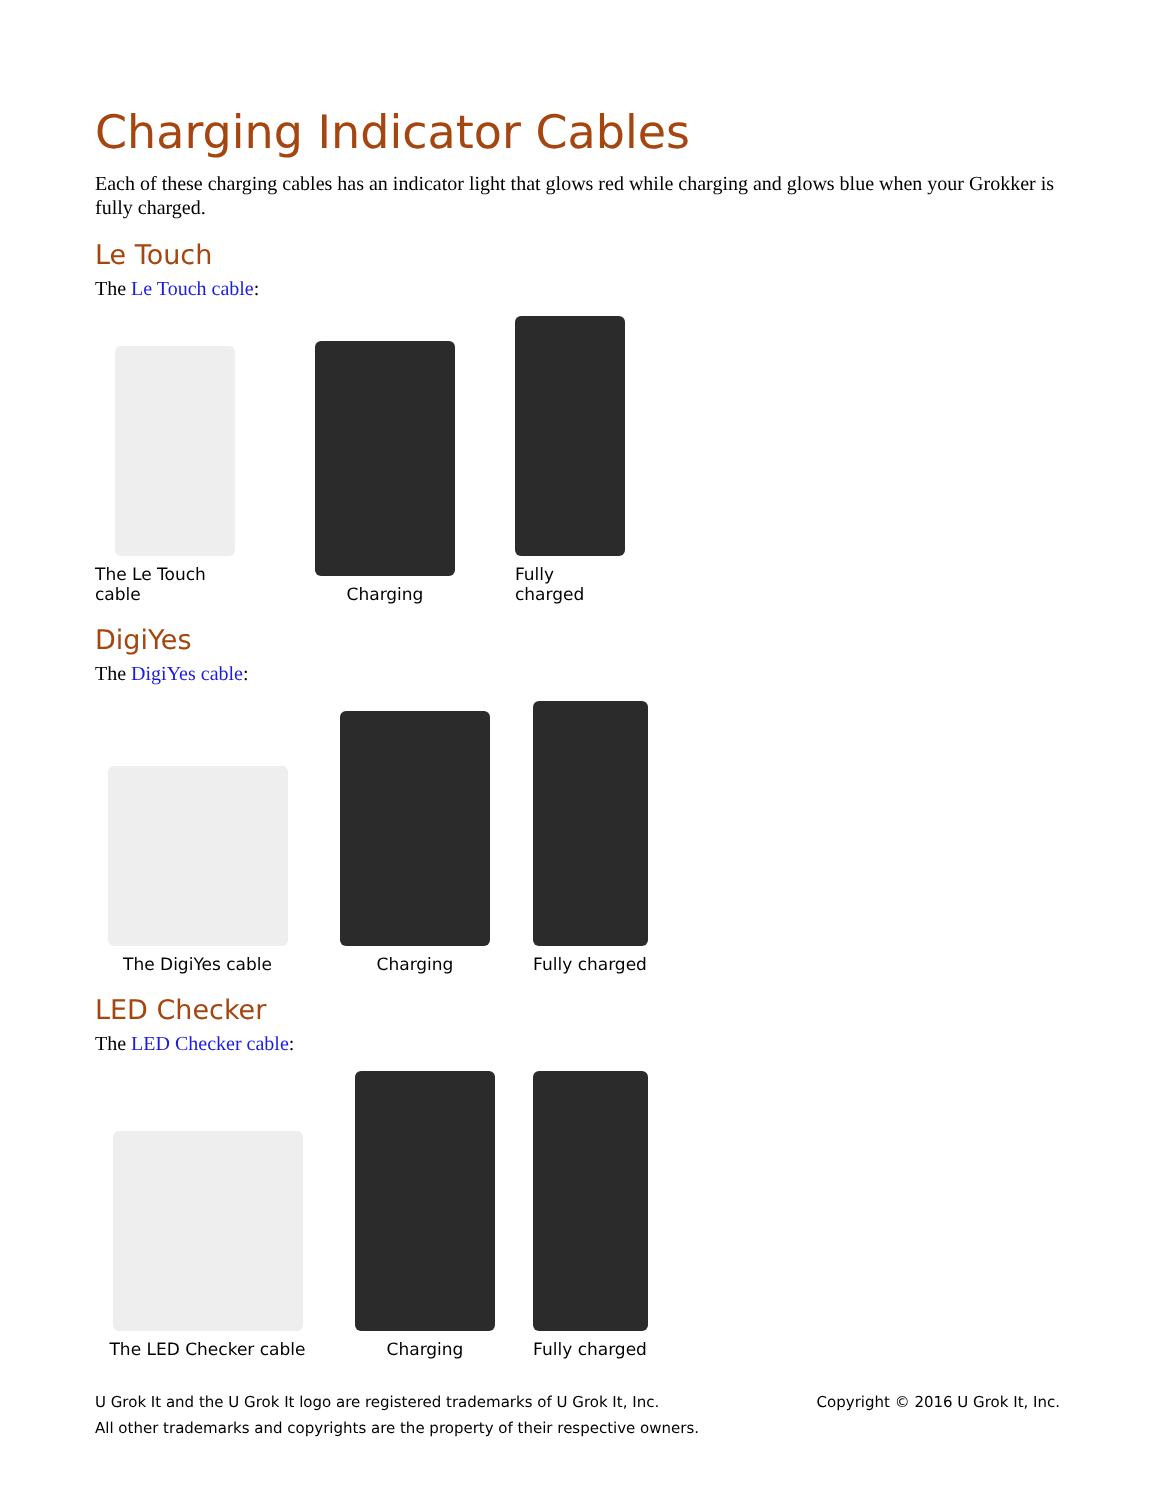Charging Indicator Cables
Each of these charging cables has an indicator light that glows red while charging and glows blue when your Grokker is fully charged.
Le Touch
The Le Touch cable:
The Le Touch cable
Charging
Fully charged
DigiYes
The DigiYes cable:
The DigiYes cable
Charging
Fully charged
LED Checker
The LED Checker cable:
The LED Checker cable
Charging
Fully charged
U Grok It and the U Grok It logo are registered trademarks of U Grok It, Inc.
All other trademarks and copyrights are the property of their respective owners.
Copyright © 2016 U Grok It, Inc.